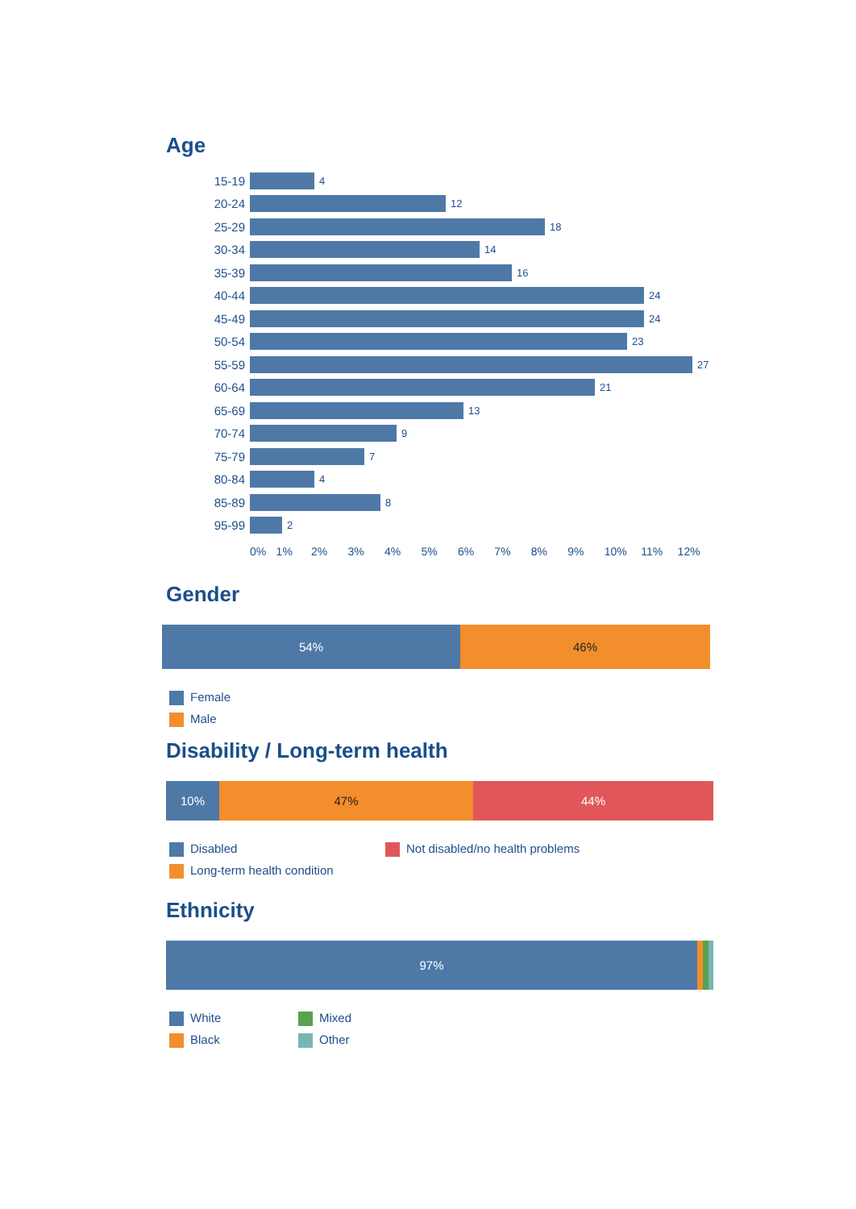Age
15-19
4
20-24
12
25-29
18
30-34
14
35-39
16
40-44
24
45-49
24
50-54
23
55-59
27
60-64
21
65-69
13
70-74
9
75-79
7
80-84
4
85-89
8
95-99
2
0% 1% 2% 3% 4% 5% 6% 7% 8% 9% 10% 11% 12%
Gender
54% 46%
Female
Male
Disability / Long-term health
10% 47% 44%
Disabled
Long-term health condition
Not disabled/no health problems
Ethnicity
97%
White
Black
Mixed
Other